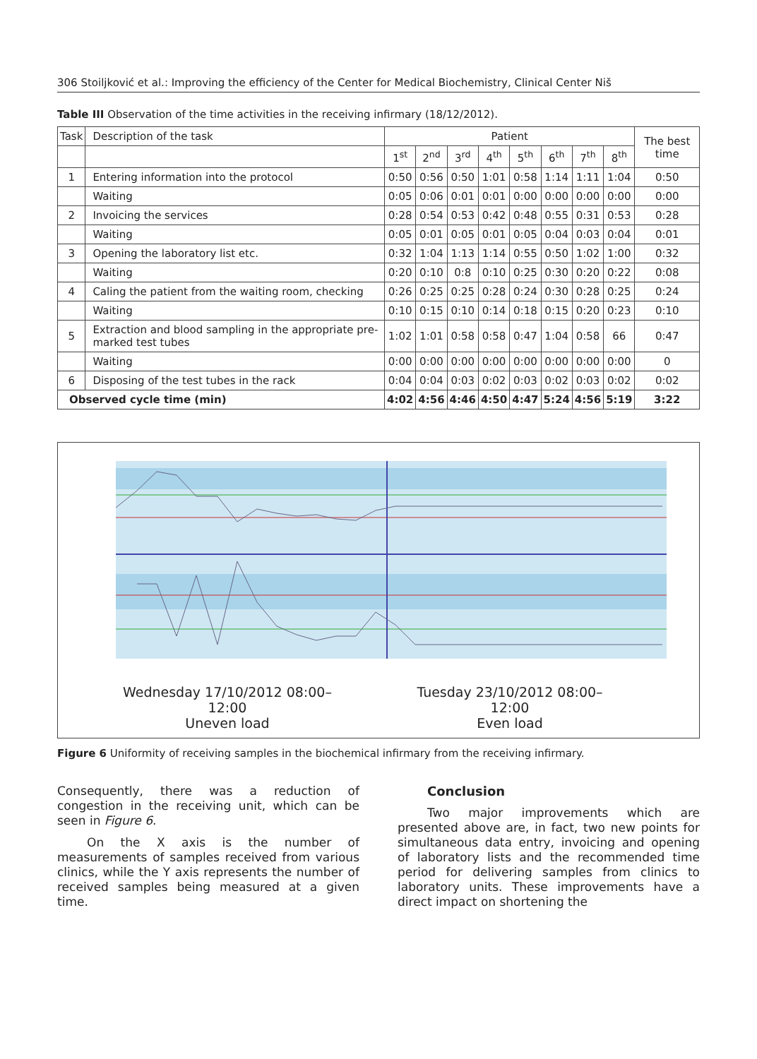306 Stoiljković et al.: Improving the efficiency of the Center for Medical Biochemistry, Clinical Center Niš
Table III Observation of the time activities in the receiving infirmary (18/12/2012).
| Task | Description of the task | Patient | | | | | | | | The best time |
| --- | --- | --- | --- | --- | --- | --- | --- | --- | --- | --- |
| | | 1<sup>st</sup> | 2<sup>nd</sup> | 3<sup>rd</sup> | 4<sup>th</sup> | 5<sup>th</sup> | 6<sup>th</sup> | 7<sup>th</sup> | 8<sup>th</sup> | |
| 1 | Entering information into the protocol | 0:50 | 0:56 | 0:50 | 1:01 | 0:58 | 1:14 | 1:11 | 1:04 | 0:50 |
| | Waiting | 0:05 | 0:06 | 0:01 | 0:01 | 0:00 | 0:00 | 0:00 | 0:00 | 0:00 |
| 2 | Invoicing the services | 0:28 | 0:54 | 0:53 | 0:42 | 0:48 | 0:55 | 0:31 | 0:53 | 0:28 |
| | Waiting | 0:05 | 0:01 | 0:05 | 0:01 | 0:05 | 0:04 | 0:03 | 0:04 | 0:01 |
| 3 | Opening the laboratory list etc. | 0:32 | 1:04 | 1:13 | 1:14 | 0:55 | 0:50 | 1:02 | 1:00 | 0:32 |
| | Waiting | 0:20 | 0:10 | 0:8 | 0:10 | 0:25 | 0:30 | 0:20 | 0:22 | 0:08 |
| 4 | Caling the patient from the waiting room, checking | 0:26 | 0:25 | 0:25 | 0:28 | 0:24 | 0:30 | 0:28 | 0:25 | 0:24 |
| | Waiting | 0:10 | 0:15 | 0:10 | 0:14 | 0:18 | 0:15 | 0:20 | 0:23 | 0:10 |
| 5 | Extraction and blood sampling in the appropriate pre-marked test tubes | 1:02 | 1:01 | 0:58 | 0:58 | 0:47 | 1:04 | 0:58 | 66 | 0:47 |
| | Waiting | 0:00 | 0:00 | 0:00 | 0:00 | 0:00 | 0:00 | 0:00 | 0:00 | 0 |
| 6 | Disposing of the test tubes in the rack | 0:04 | 0:04 | 0:03 | 0:02 | 0:03 | 0:02 | 0:03 | 0:02 | 0:02 |
| Observed cycle time (min) | | 4:02 | 4:56 | 4:46 | 4:50 | 4:47 | 5:24 | 4:56 | 5:19 | 3:22 |
Wednesday 17/10/2012 08:00–12:00
Uneven load
Tuesday 23/10/2012 08:00–12:00
Even load
Figure 6 Uniformity of receiving samples in the biochemical infirmary from the receiving infirmary.
Consequently, there was a reduction of congestion in the receiving unit, which can be seen in Figure 6.
On the X axis is the number of measurements of samples received from various clinics, while the Y axis represents the number of received samples being measured at a given time.
Conclusion
Two major improvements which are presented above are, in fact, two new points for simultaneous data entry, invoicing and opening of laboratory lists and the recommended time period for delivering samples from clinics to laboratory units. These improvements have a direct impact on shortening the